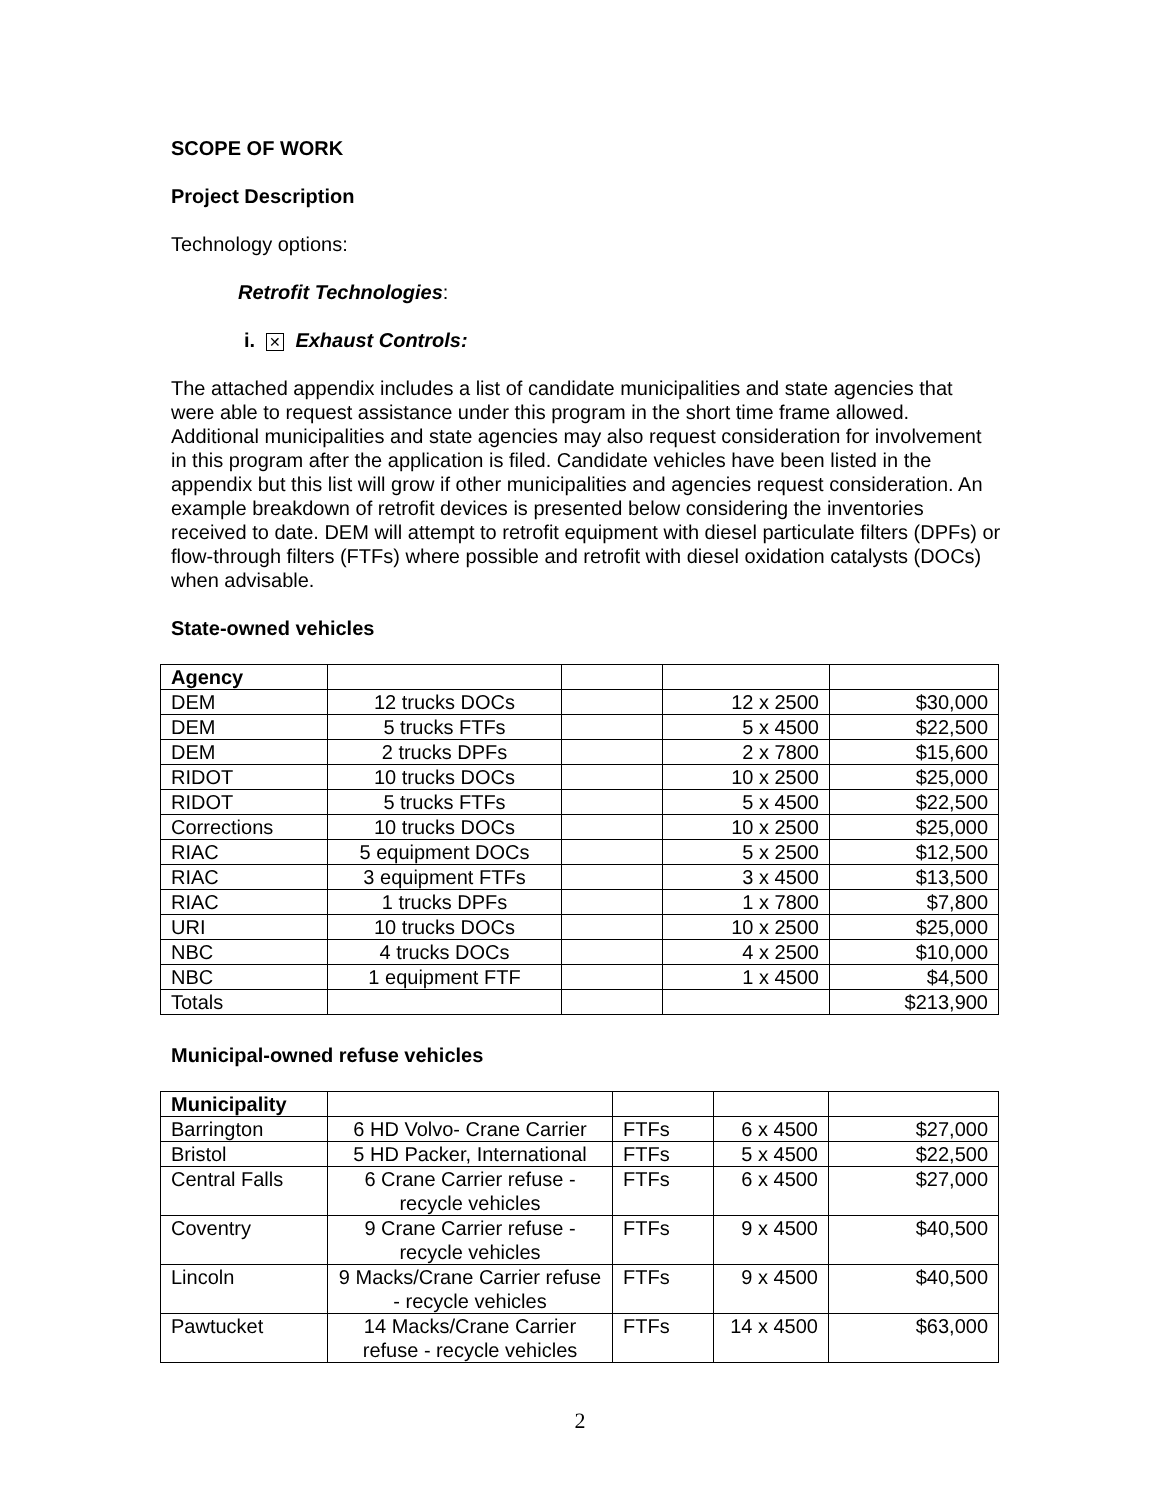SCOPE OF WORK
Project Description
Technology options:
Retrofit Technologies:
i. ✕ Exhaust Controls:
The attached appendix includes a list of candidate municipalities and state agencies that were able to request assistance under this program in the short time frame allowed. Additional municipalities and state agencies may also request consideration for involvement in this program after the application is filed. Candidate vehicles have been listed in the appendix but this list will grow if other municipalities and agencies request consideration. An example breakdown of retrofit devices is presented below considering the inventories received to date. DEM will attempt to retrofit equipment with diesel particulate filters (DPFs) or flow-through filters (FTFs) where possible and retrofit with diesel oxidation catalysts (DOCs) when advisable.
State-owned vehicles
| Agency | | | | |
| DEM | 12 trucks DOCs | | 12 x 2500 | $30,000 |
| DEM | 5 trucks FTFs | | 5 x 4500 | $22,500 |
| DEM | 2 trucks DPFs | | 2 x 7800 | $15,600 |
| RIDOT | 10 trucks DOCs | | 10 x 2500 | $25,000 |
| RIDOT | 5 trucks FTFs | | 5 x 4500 | $22,500 |
| Corrections | 10 trucks DOCs | | 10 x 2500 | $25,000 |
| RIAC | 5 equipment DOCs | | 5 x 2500 | $12,500 |
| RIAC | 3 equipment FTFs | | 3 x 4500 | $13,500 |
| RIAC | 1 trucks DPFs | | 1 x 7800 | $7,800 |
| URI | 10 trucks DOCs | | 10 x 2500 | $25,000 |
| NBC | 4 trucks DOCs | | 4 x 2500 | $10,000 |
| NBC | 1 equipment FTF | | 1 x 4500 | $4,500 |
| Totals | | | | $213,900 |
Municipal-owned refuse vehicles
| Municipality | | | | |
| Barrington | 6 HD Volvo- Crane Carrier | FTFs | 6 x 4500 | $27,000 |
| Bristol | 5 HD Packer, International | FTFs | 5 x 4500 | $22,500 |
| Central Falls | 6 Crane Carrier refuse - recycle vehicles | FTFs | 6 x 4500 | $27,000 |
| Coventry | 9 Crane Carrier refuse - recycle vehicles | FTFs | 9 x 4500 | $40,500 |
| Lincoln | 9 Macks/Crane Carrier refuse - recycle vehicles | FTFs | 9 x 4500 | $40,500 |
| Pawtucket | 14 Macks/Crane Carrier refuse - recycle vehicles | FTFs | 14 x 4500 | $63,000 |
2